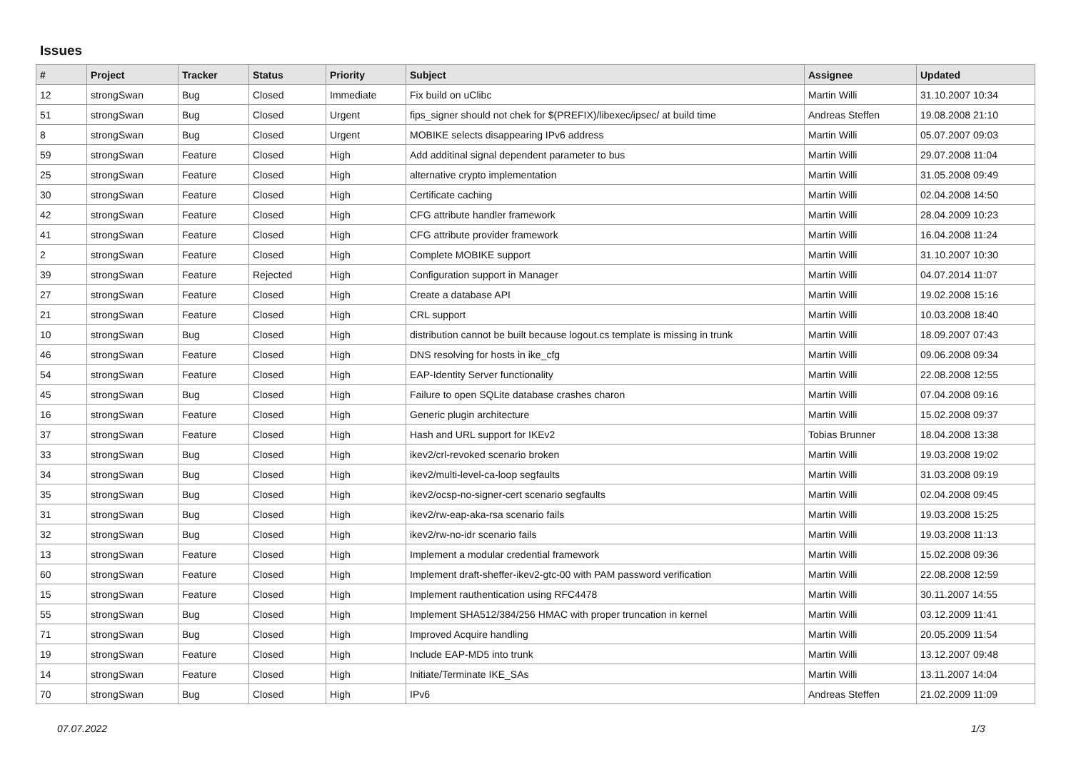Issues
| # | Project | Tracker | Status | Priority | Subject | Assignee | Updated |
| --- | --- | --- | --- | --- | --- | --- | --- |
| 12 | strongSwan | Bug | Closed | Immediate | Fix build on uClibc | Martin Willi | 31.10.2007 10:34 |
| 51 | strongSwan | Bug | Closed | Urgent | fips_signer should not chek for $(PREFIX)/libexec/ipsec/ at build time | Andreas Steffen | 19.08.2008 21:10 |
| 8 | strongSwan | Bug | Closed | Urgent | MOBIKE selects disappearing IPv6 address | Martin Willi | 05.07.2007 09:03 |
| 59 | strongSwan | Feature | Closed | High | Add additinal signal dependent parameter to bus | Martin Willi | 29.07.2008 11:04 |
| 25 | strongSwan | Feature | Closed | High | alternative crypto implementation | Martin Willi | 31.05.2008 09:49 |
| 30 | strongSwan | Feature | Closed | High | Certificate caching | Martin Willi | 02.04.2008 14:50 |
| 42 | strongSwan | Feature | Closed | High | CFG attribute handler framework | Martin Willi | 28.04.2009 10:23 |
| 41 | strongSwan | Feature | Closed | High | CFG attribute provider framework | Martin Willi | 16.04.2008 11:24 |
| 2 | strongSwan | Feature | Closed | High | Complete MOBIKE support | Martin Willi | 31.10.2007 10:30 |
| 39 | strongSwan | Feature | Rejected | High | Configuration support in Manager | Martin Willi | 04.07.2014 11:07 |
| 27 | strongSwan | Feature | Closed | High | Create a database API | Martin Willi | 19.02.2008 15:16 |
| 21 | strongSwan | Feature | Closed | High | CRL support | Martin Willi | 10.03.2008 18:40 |
| 10 | strongSwan | Bug | Closed | High | distribution cannot be built because logout.cs template is missing in trunk | Martin Willi | 18.09.2007 07:43 |
| 46 | strongSwan | Feature | Closed | High | DNS resolving for hosts in ike_cfg | Martin Willi | 09.06.2008 09:34 |
| 54 | strongSwan | Feature | Closed | High | EAP-Identity Server functionality | Martin Willi | 22.08.2008 12:55 |
| 45 | strongSwan | Bug | Closed | High | Failure to open SQLite database crashes charon | Martin Willi | 07.04.2008 09:16 |
| 16 | strongSwan | Feature | Closed | High | Generic plugin architecture | Martin Willi | 15.02.2008 09:37 |
| 37 | strongSwan | Feature | Closed | High | Hash and URL support for IKEv2 | Tobias Brunner | 18.04.2008 13:38 |
| 33 | strongSwan | Bug | Closed | High | ikev2/crl-revoked scenario broken | Martin Willi | 19.03.2008 19:02 |
| 34 | strongSwan | Bug | Closed | High | ikev2/multi-level-ca-loop segfaults | Martin Willi | 31.03.2008 09:19 |
| 35 | strongSwan | Bug | Closed | High | ikev2/ocsp-no-signer-cert scenario segfaults | Martin Willi | 02.04.2008 09:45 |
| 31 | strongSwan | Bug | Closed | High | ikev2/rw-eap-aka-rsa scenario fails | Martin Willi | 19.03.2008 15:25 |
| 32 | strongSwan | Bug | Closed | High | ikev2/rw-no-idr scenario fails | Martin Willi | 19.03.2008 11:13 |
| 13 | strongSwan | Feature | Closed | High | Implement a modular credential framework | Martin Willi | 15.02.2008 09:36 |
| 60 | strongSwan | Feature | Closed | High | Implement draft-sheffer-ikev2-gtc-00 with PAM password verification | Martin Willi | 22.08.2008 12:59 |
| 15 | strongSwan | Feature | Closed | High | Implement rauthentication using RFC4478 | Martin Willi | 30.11.2007 14:55 |
| 55 | strongSwan | Bug | Closed | High | Implement SHA512/384/256 HMAC with proper truncation in kernel | Martin Willi | 03.12.2009 11:41 |
| 71 | strongSwan | Bug | Closed | High | Improved Acquire handling | Martin Willi | 20.05.2009 11:54 |
| 19 | strongSwan | Feature | Closed | High | Include EAP-MD5 into trunk | Martin Willi | 13.12.2007 09:48 |
| 14 | strongSwan | Feature | Closed | High | Initiate/Terminate IKE_SAs | Martin Willi | 13.11.2007 14:04 |
| 70 | strongSwan | Bug | Closed | High | IPv6 | Andreas Steffen | 21.02.2009 11:09 |
07.07.2022 1/3